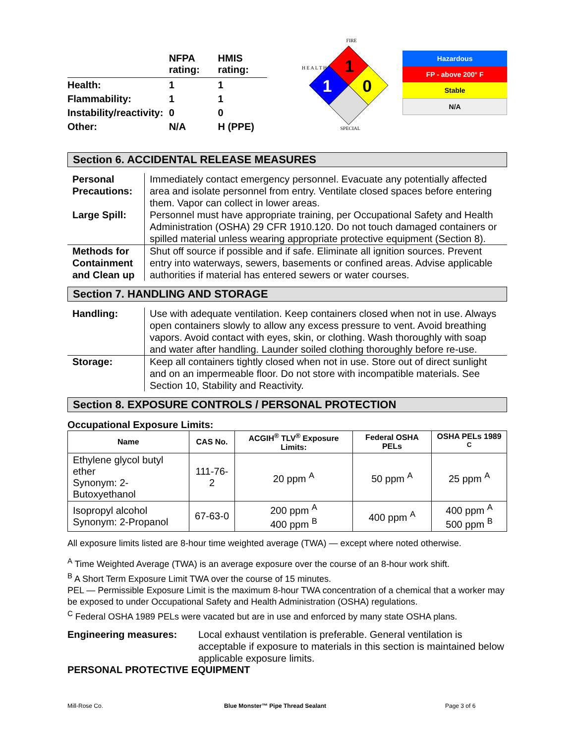| | NFPA rating: | HMIS rating: |
| Health: | 1 | 1 |
| Flammability: | 1 | 1 |
| Instability/reactivity: | 0 | 0 |
| Other: | N/A | H (PPE) |
FIRE
1
1
0
SPECIAL
H E A L T H
Hazardous
FP - above 200° F
Stable
N/A
Section 6. ACCIDENTAL RELEASE MEASURES
| Personal Precautions: | Immediately contact emergency personnel. Evacuate any potentially affected area and isolate personnel from entry. Ventilate closed spaces before entering them. Vapor can collect in lower areas. |
| Large Spill: | Personnel must have appropriate training, per Occupational Safety and Health Administration (OSHA) 29 CFR 1910.120. Do not touch damaged containers or spilled material unless wearing appropriate protective equipment (Section 8). |
| Methods for Containment and Clean up | Shut off source if possible and if safe. Eliminate all ignition sources. Prevent entry into waterways, sewers, basements or confined areas. Advise applicable authorities if material has entered sewers or water courses. |
Section 7. HANDLING AND STORAGE
| Handling: | Use with adequate ventilation. Keep containers closed when not in use. Always open containers slowly to allow any excess pressure to vent. Avoid breathing vapors. Avoid contact with eyes, skin, or clothing. Wash thoroughly with soap and water after handling. Launder soiled clothing thoroughly before re-use. |
| Storage: | Keep all containers tightly closed when not in use. Store out of direct sunlight and on an impermeable floor. Do not store with incompatible materials. See Section 10, Stability and Reactivity. |
Section 8. EXPOSURE CONTROLS / PERSONAL PROTECTION
Occupational Exposure Limits:
| Name | CAS No. | ACGIH<sup>®</sup> TLV<sup>®</sup> Exposure Limits: | Federal OSHA PELs | OSHA PELs 1989 <sup>C</sup> |
| --- | --- | --- | --- | --- |
| Ethylene glycol butyl ether Synonym: 2-Butoxyethanol | 111-76-2 | 20 ppm <sup>A</sup> | 50 ppm <sup>A</sup> | 25 ppm <sup>A</sup> |
| Isopropyl alcohol Synonym: 2-Propanol | 67-63-0 | 200 ppm <sup>A</sup> 400 ppm <sup>B</sup> | 400 ppm <sup>A</sup> | 400 ppm <sup>A</sup> 500 ppm <sup>B</sup> |
All exposure limits listed are 8-hour time weighted average (TWA) — except where noted otherwise.
<sup>A</sup> Time Weighted Average (TWA) is an average exposure over the course of an 8-hour work shift.
<sup>B</sup> A Short Term Exposure Limit TWA over the course of 15 minutes.
PEL — Permissible Exposure Limit is the maximum 8-hour TWA concentration of a chemical that a worker may be exposed to under Occupational Safety and Health Administration (OSHA) regulations.
<sup>C</sup> Federal OSHA 1989 PELs were vacated but are in use and enforced by many state OSHA plans.
Engineering measures: Local exhaust ventilation is preferable. General ventilation is acceptable if exposure to materials in this section is maintained below applicable exposure limits.
PERSONAL PROTECTIVE EQUIPMENT
Mill-Rose Co. Blue Monster™ Pipe Thread Sealant Page 3 of 6